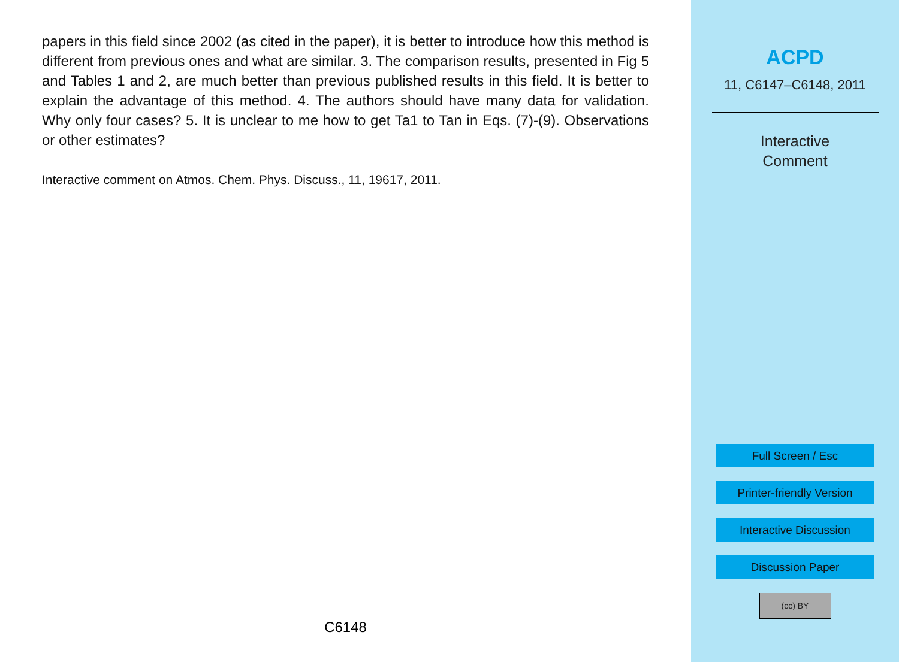papers in this field since 2002 (as cited in the paper), it is better to introduce how this method is different from previous ones and what are similar. 3. The comparison results, presented in Fig 5 and Tables 1 and 2, are much better than previous published results in this field. It is better to explain the advantage of this method. 4. The authors should have many data for validation. Why only four cases? 5. It is unclear to me how to get Ta1 to Tan in Eqs. (7)-(9). Observations or other estimates?
Interactive comment on Atmos. Chem. Phys. Discuss., 11, 19617, 2011.
C6148
ACPD
11, C6147–C6148, 2011
Interactive
Comment
Full Screen / Esc
Printer-friendly Version
Interactive Discussion
Discussion Paper
(cc) BY